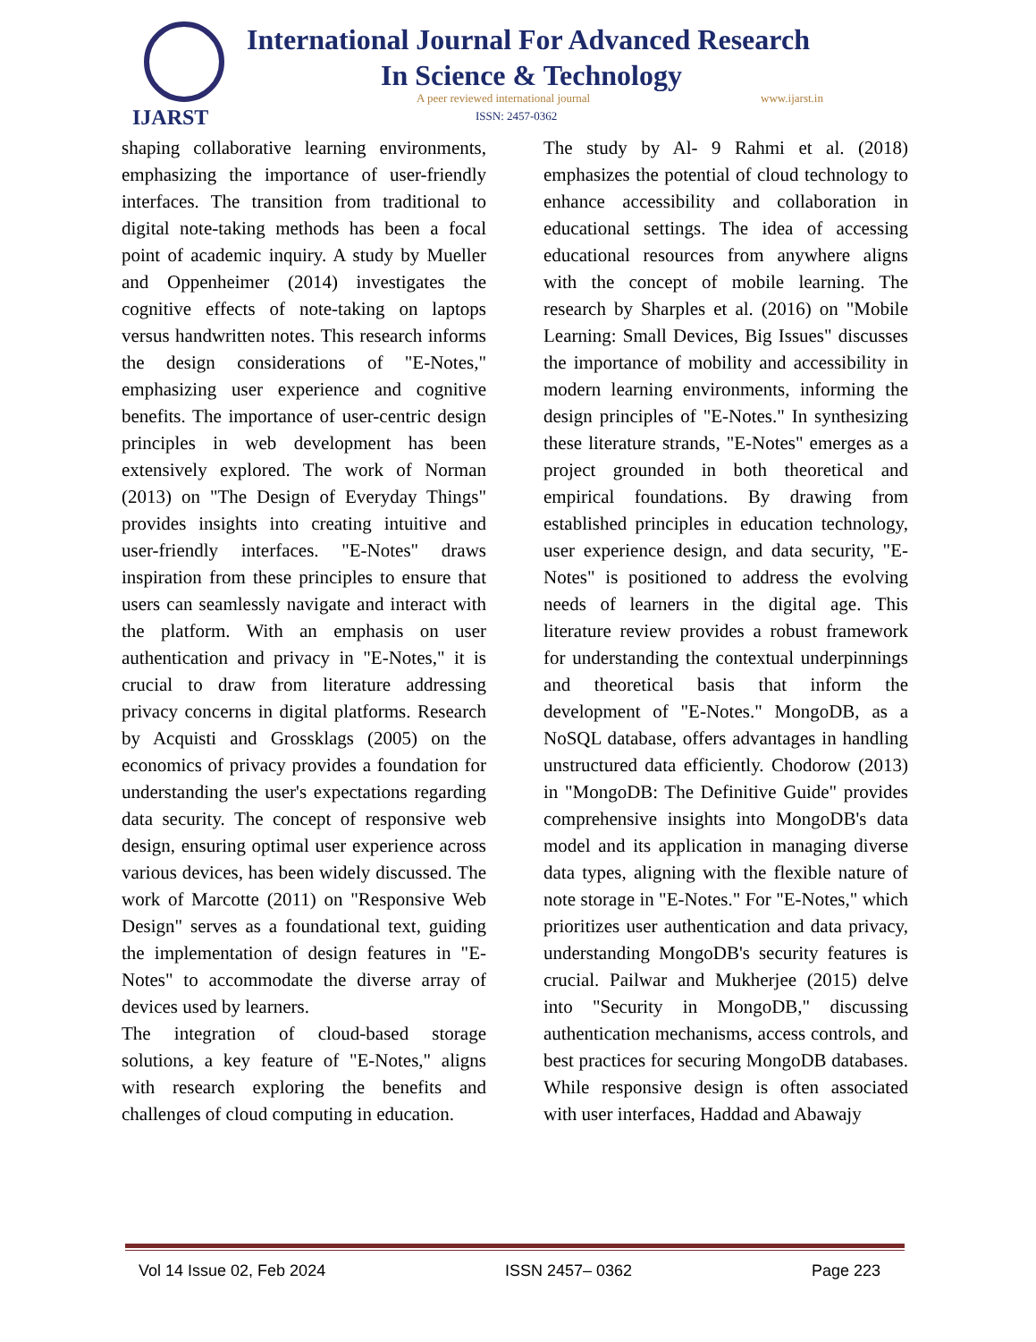IJARST
International Journal For Advanced Research
In Science & Technology
A peer reviewed international journal
www.ijarst.in
ISSN: 2457-0362
shaping collaborative learning environments, emphasizing the importance of user-friendly interfaces. The transition from traditional to digital note-taking methods has been a focal point of academic inquiry. A study by Mueller and Oppenheimer (2014) investigates the cognitive effects of note-taking on laptops versus handwritten notes. This research informs the design considerations of "E-Notes," emphasizing user experience and cognitive benefits. The importance of user-centric design principles in web development has been extensively explored. The work of Norman (2013) on "The Design of Everyday Things" provides insights into creating intuitive and user-friendly interfaces. "E-Notes" draws inspiration from these principles to ensure that users can seamlessly navigate and interact with the platform. With an emphasis on user authentication and privacy in "E-Notes," it is crucial to draw from literature addressing privacy concerns in digital platforms. Research by Acquisti and Grossklags (2005) on the economics of privacy provides a foundation for understanding the user's expectations regarding data security. The concept of responsive web design, ensuring optimal user experience across various devices, has been widely discussed. The work of Marcotte (2011) on "Responsive Web Design" serves as a foundational text, guiding the implementation of design features in "E-Notes" to accommodate the diverse array of devices used by learners.
The integration of cloud-based storage solutions, a key feature of "E-Notes," aligns with research exploring the benefits and challenges of cloud computing in education.
The study by Al- 9 Rahmi et al. (2018) emphasizes the potential of cloud technology to enhance accessibility and collaboration in educational settings. The idea of accessing educational resources from anywhere aligns with the concept of mobile learning. The research by Sharples et al. (2016) on "Mobile Learning: Small Devices, Big Issues" discusses the importance of mobility and accessibility in modern learning environments, informing the design principles of "E-Notes." In synthesizing these literature strands, "E-Notes" emerges as a project grounded in both theoretical and empirical foundations. By drawing from established principles in education technology, user experience design, and data security, "E-Notes" is positioned to address the evolving needs of learners in the digital age. This literature review provides a robust framework for understanding the contextual underpinnings and theoretical basis that inform the development of "E-Notes." MongoDB, as a NoSQL database, offers advantages in handling unstructured data efficiently. Chodorow (2013) in "MongoDB: The Definitive Guide" provides comprehensive insights into MongoDB's data model and its application in managing diverse data types, aligning with the flexible nature of note storage in "E-Notes." For "E-Notes," which prioritizes user authentication and data privacy, understanding MongoDB's security features is crucial. Pailwar and Mukherjee (2015) delve into "Security in MongoDB," discussing authentication mechanisms, access controls, and best practices for securing MongoDB databases. While responsive design is often associated with user interfaces, Haddad and Abawajy
Vol 14 Issue 02, Feb 2024 ISSN 2457– 0362 Page 223